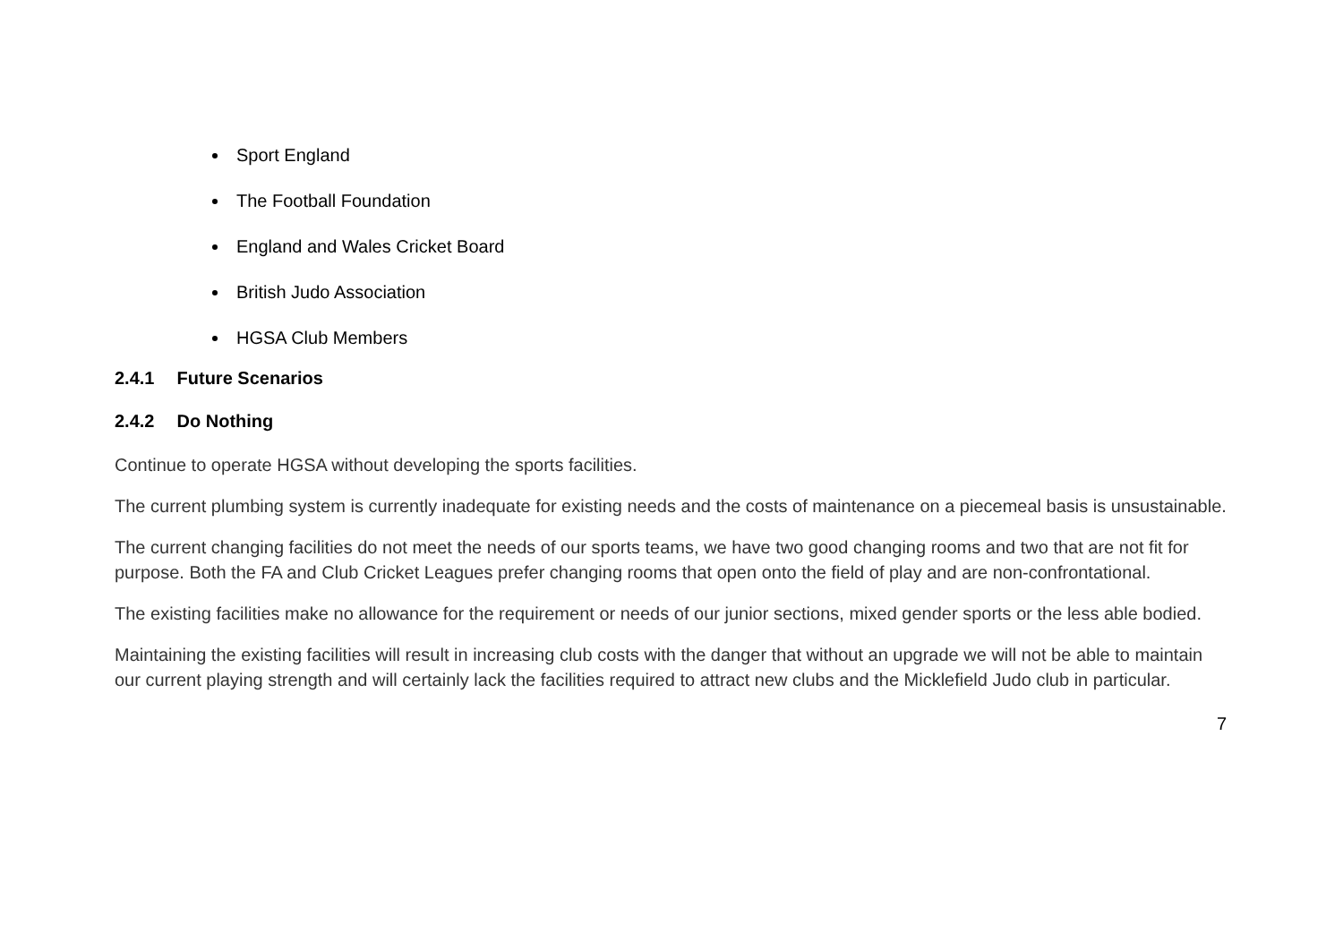Sport England
The Football Foundation
England and Wales Cricket Board
British Judo Association
HGSA Club Members
2.4.1 Future Scenarios
2.4.2 Do Nothing
Continue to operate HGSA without developing the sports facilities.
The current plumbing system is currently inadequate for existing needs and the costs of maintenance on a piecemeal basis is unsustainable.
The current changing facilities do not meet the needs of our sports teams, we have two good changing rooms and two that are not fit for purpose. Both the FA and Club Cricket Leagues prefer changing rooms that open onto the field of play and are non-confrontational.
The existing facilities make no allowance for the requirement or needs of our junior sections, mixed gender sports or the less able bodied.
Maintaining the existing facilities will result in increasing club costs with the danger that without an upgrade we will not be able to maintain our current playing strength and will certainly lack the facilities required to attract new clubs and the Micklefield Judo club in particular.
7